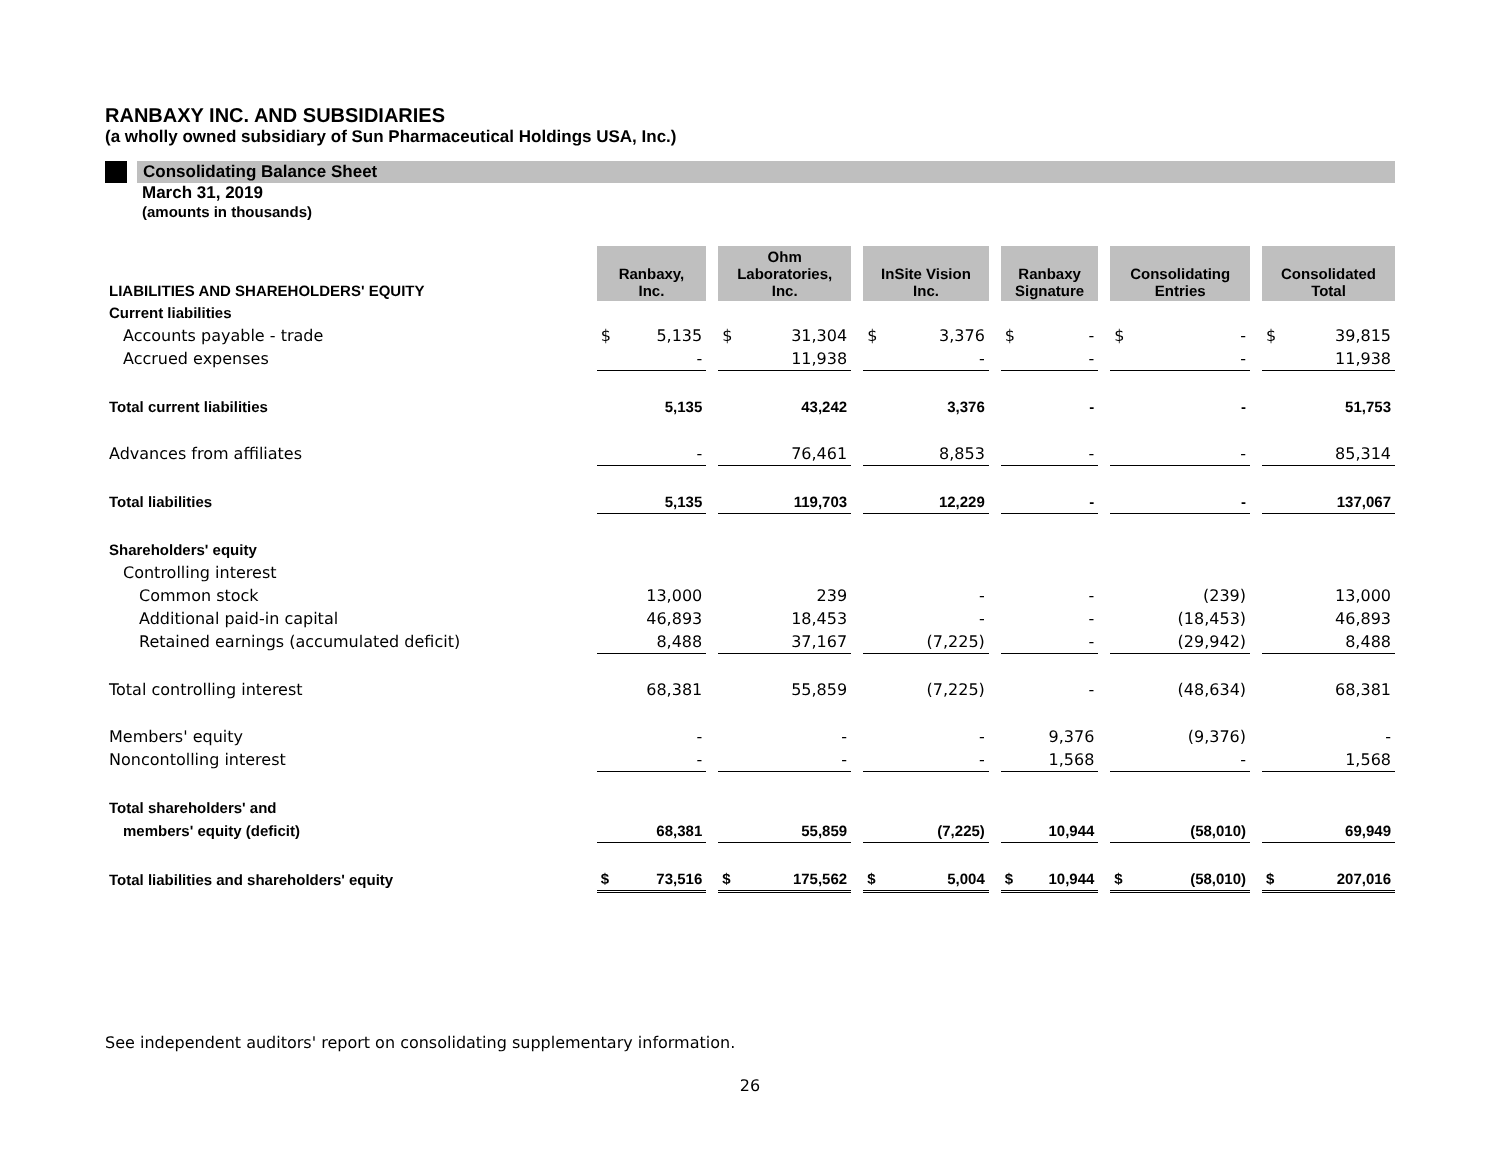RANBAXY INC. AND SUBSIDIARIES
(a wholly owned subsidiary of Sun Pharmaceutical Holdings USA, Inc.)
Consolidating Balance Sheet
March 31, 2019
(amounts in thousands)
| LIABILITIES AND SHAREHOLDERS' EQUITY | Ranbaxy, Inc. | | | Ohm Laboratories, Inc. | | | InSite Vision Inc. | | | Ranbaxy Signature | | | Consolidating Entries | | | Consolidated Total | |
| --- | --- | --- | --- | --- | --- | --- | --- | --- | --- | --- | --- | --- | --- | --- | --- | --- | --- |
| Current liabilities | | | | | | | | | | | | | | | | | |
| Accounts payable - trade | $ | 5,135 | | $ | 31,304 | | $ | 3,376 | | $ | - | | $ | - | | $ | 39,815 |
| Accrued expenses | | - | | | 11,938 | | | - | | | - | | | - | | | 11,938 |
| Total current liabilities | | 5,135 | | | 43,242 | | | 3,376 | | | - | | | - | | | 51,753 |
| Advances from affiliates | | - | | | 76,461 | | | 8,853 | | | - | | | - | | | 85,314 |
| Total liabilities | | 5,135 | | | 119,703 | | | 12,229 | | | - | | | - | | | 137,067 |
| Shareholders' equity | | | | | | | | | | | | | | | | | |
| Controlling interest | | | | | | | | | | | | | | | | | |
| Common stock | | 13,000 | | | 239 | | | - | | | - | | | (239) | | | 13,000 |
| Additional paid-in capital | | 46,893 | | | 18,453 | | | - | | | - | | | (18,453) | | | 46,893 |
| Retained earnings (accumulated deficit) | | 8,488 | | | 37,167 | | | (7,225) | | | - | | | (29,942) | | | 8,488 |
| Total controlling interest | | 68,381 | | | 55,859 | | | (7,225) | | | - | | | (48,634) | | | 68,381 |
| Members' equity | | - | | | - | | | - | | | 9,376 | | | (9,376) | | | - |
| Noncontolling interest | | - | | | - | | | - | | | 1,568 | | | - | | | 1,568 |
| Total shareholders' and | | | | | | | | | | | | | | | | | |
| members' equity (deficit) | | 68,381 | | | 55,859 | | | (7,225) | | | 10,944 | | | (58,010) | | | 69,949 |
| Total liabilities and shareholders' equity | $ | 73,516 | | $ | 175,562 | | $ | 5,004 | | $ | 10,944 | | $ | (58,010) | | $ | 207,016 |
See independent auditors' report on consolidating supplementary information.
26